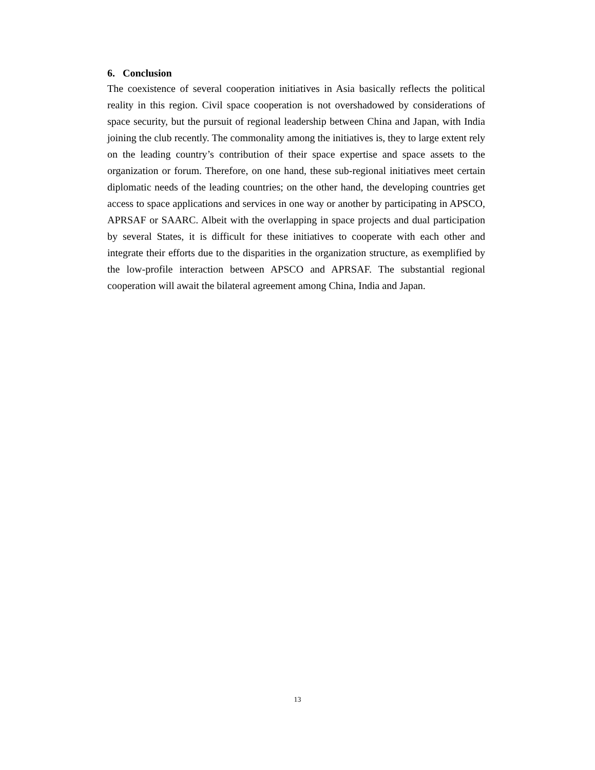6. Conclusion
The coexistence of several cooperation initiatives in Asia basically reflects the political reality in this region. Civil space cooperation is not overshadowed by considerations of space security, but the pursuit of regional leadership between China and Japan, with India joining the club recently. The commonality among the initiatives is, they to large extent rely on the leading country’s contribution of their space expertise and space assets to the organization or forum. Therefore, on one hand, these sub-regional initiatives meet certain diplomatic needs of the leading countries; on the other hand, the developing countries get access to space applications and services in one way or another by participating in APSCO, APRSAF or SAARC. Albeit with the overlapping in space projects and dual participation by several States, it is difficult for these initiatives to cooperate with each other and integrate their efforts due to the disparities in the organization structure, as exemplified by the low-profile interaction between APSCO and APRSAF. The substantial regional cooperation will await the bilateral agreement among China, India and Japan.
13